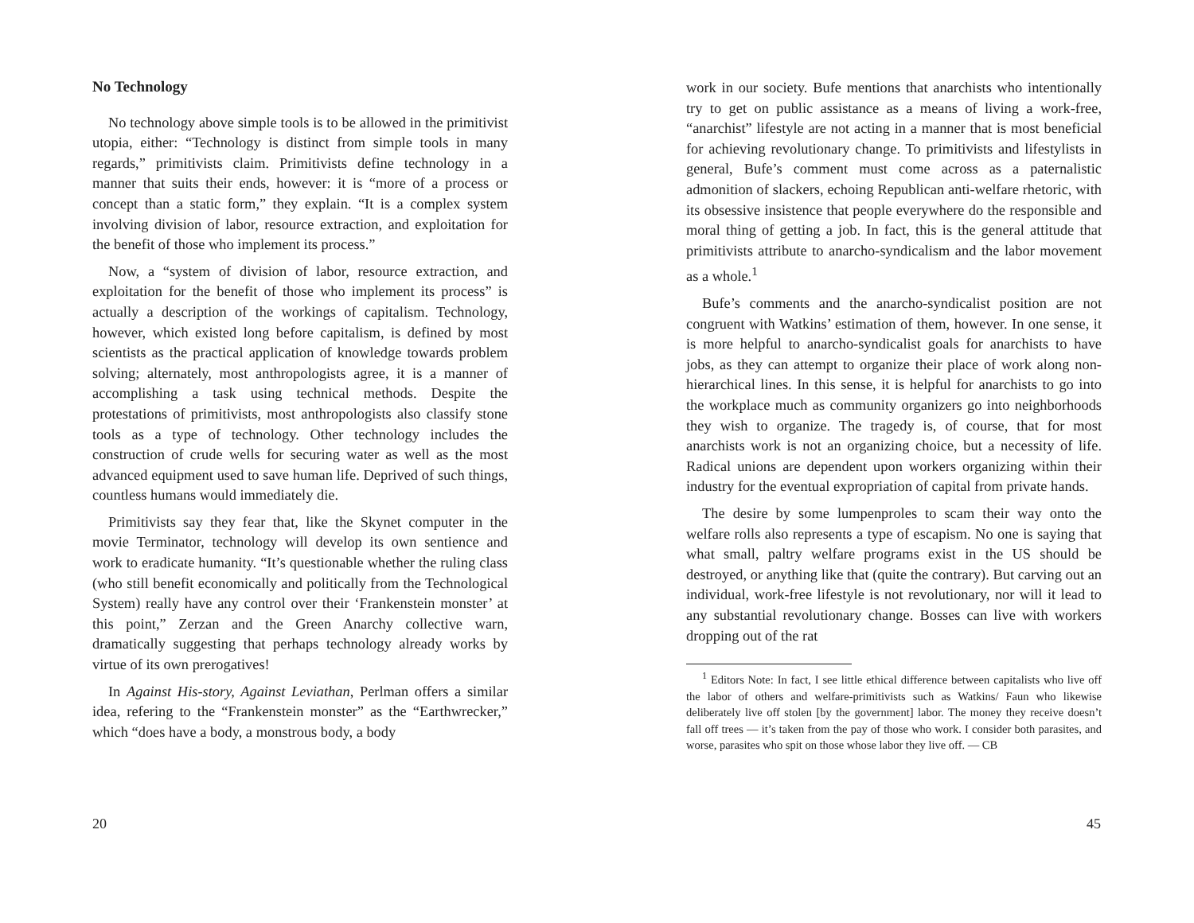No Technology
No technology above simple tools is to be allowed in the primitivist utopia, either: “Technology is distinct from simple tools in many regards,” primitivists claim. Primitivists define technology in a manner that suits their ends, however: it is “more of a process or concept than a static form,” they explain. “It is a complex system involving division of labor, resource extraction, and exploitation for the benefit of those who implement its process.”
Now, a “system of division of labor, resource extraction, and exploitation for the benefit of those who implement its process” is actually a description of the workings of capitalism. Technology, however, which existed long before capitalism, is defined by most scientists as the practical application of knowledge towards problem solving; alternately, most anthropologists agree, it is a manner of accomplishing a task using technical methods. Despite the protestations of primitivists, most anthropologists also classify stone tools as a type of technology. Other technology includes the construction of crude wells for securing water as well as the most advanced equipment used to save human life. Deprived of such things, countless humans would immediately die.
Primitivists say they fear that, like the Skynet computer in the movie Terminator, technology will develop its own sentience and work to eradicate humanity. “It’s questionable whether the ruling class (who still benefit economically and politically from the Technological System) really have any control over their ‘Frankenstein monster’ at this point,” Zerzan and the Green Anarchy collective warn, dramatically suggesting that perhaps technology already works by virtue of its own prerogatives!
In Against His-story, Against Leviathan, Perlman offers a similar idea, refering to the “Frankenstein monster” as the “Earthwrecker,” which “does have a body, a monstrous body, a body
20
work in our society. Bufe mentions that anarchists who intentionally try to get on public assistance as a means of living a work-free, “anarchist” lifestyle are not acting in a manner that is most beneficial for achieving revolutionary change. To primitivists and lifestylists in general, Bufe’s comment must come across as a paternalistic admonition of slackers, echoing Republican anti-welfare rhetoric, with its obsessive insistence that people everywhere do the responsible and moral thing of getting a job. In fact, this is the general attitude that primitivists attribute to anarcho-syndicalism and the labor movement as a whole.<sup>1</sup>
Bufe’s comments and the anarcho-syndicalist position are not congruent with Watkins’ estimation of them, however. In one sense, it is more helpful to anarcho-syndicalist goals for anarchists to have jobs, as they can attempt to organize their place of work along non-hierarchical lines. In this sense, it is helpful for anarchists to go into the workplace much as community organizers go into neighborhoods they wish to organize. The tragedy is, of course, that for most anarchists work is not an organizing choice, but a necessity of life. Radical unions are dependent upon workers organizing within their industry for the eventual expropriation of capital from private hands.
The desire by some lumpenproles to scam their way onto the welfare rolls also represents a type of escapism. No one is saying that what small, paltry welfare programs exist in the US should be destroyed, or anything like that (quite the contrary). But carving out an individual, work-free lifestyle is not revolutionary, nor will it lead to any substantial revolutionary change. Bosses can live with workers dropping out of the rat
<sup>1</sup> Editors Note: In fact, I see little ethical difference between capitalists who live off the labor of others and welfare-primitivists such as Watkins/ Faun who likewise deliberately live off stolen [by the government] labor. The money they receive doesn’t fall off trees — it’s taken from the pay of those who work. I consider both parasites, and worse, parasites who spit on those whose labor they live off. — CB
45